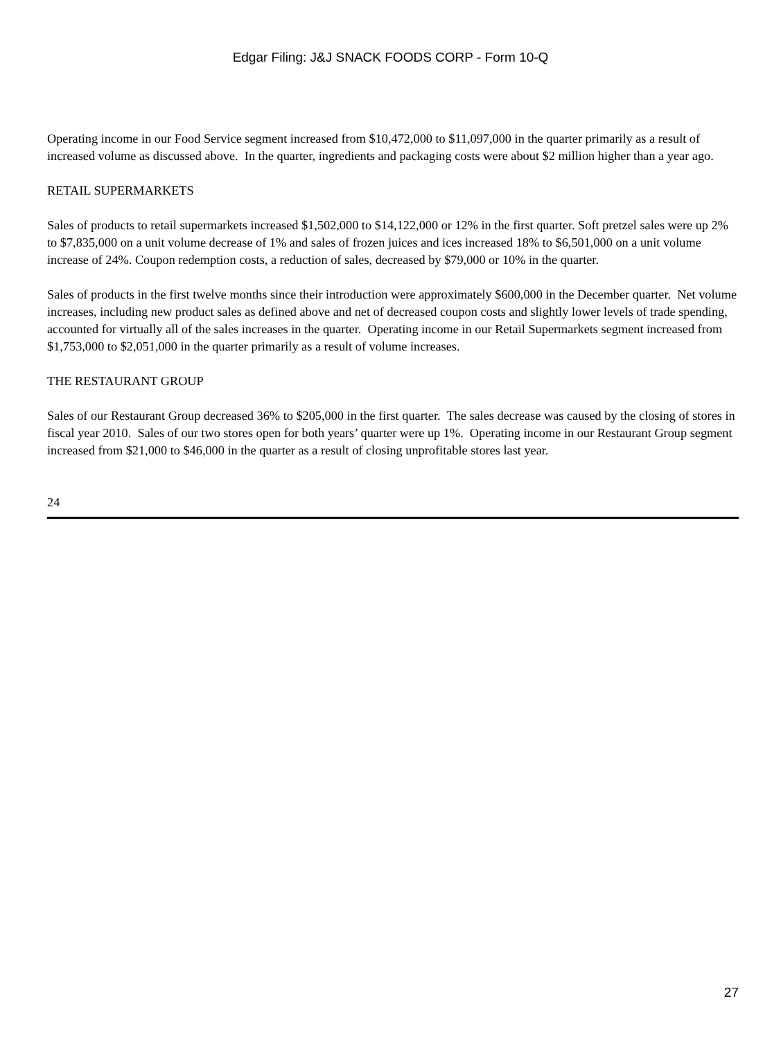Edgar Filing: J&J SNACK FOODS CORP - Form 10-Q
Operating income in our Food Service segment increased from $10,472,000 to $11,097,000 in the quarter primarily as a result of increased volume as discussed above. In the quarter, ingredients and packaging costs were about $2 million higher than a year ago.
RETAIL SUPERMARKETS
Sales of products to retail supermarkets increased $1,502,000 to $14,122,000 or 12% in the first quarter. Soft pretzel sales were up 2% to $7,835,000 on a unit volume decrease of 1% and sales of frozen juices and ices increased 18% to $6,501,000 on a unit volume increase of 24%. Coupon redemption costs, a reduction of sales, decreased by $79,000 or 10% in the quarter.
Sales of products in the first twelve months since their introduction were approximately $600,000 in the December quarter. Net volume increases, including new product sales as defined above and net of decreased coupon costs and slightly lower levels of trade spending, accounted for virtually all of the sales increases in the quarter. Operating income in our Retail Supermarkets segment increased from $1,753,000 to $2,051,000 in the quarter primarily as a result of volume increases.
THE RESTAURANT GROUP
Sales of our Restaurant Group decreased 36% to $205,000 in the first quarter. The sales decrease was caused by the closing of stores in fiscal year 2010. Sales of our two stores open for both years’ quarter were up 1%. Operating income in our Restaurant Group segment increased from $21,000 to $46,000 in the quarter as a result of closing unprofitable stores last year.
24
27